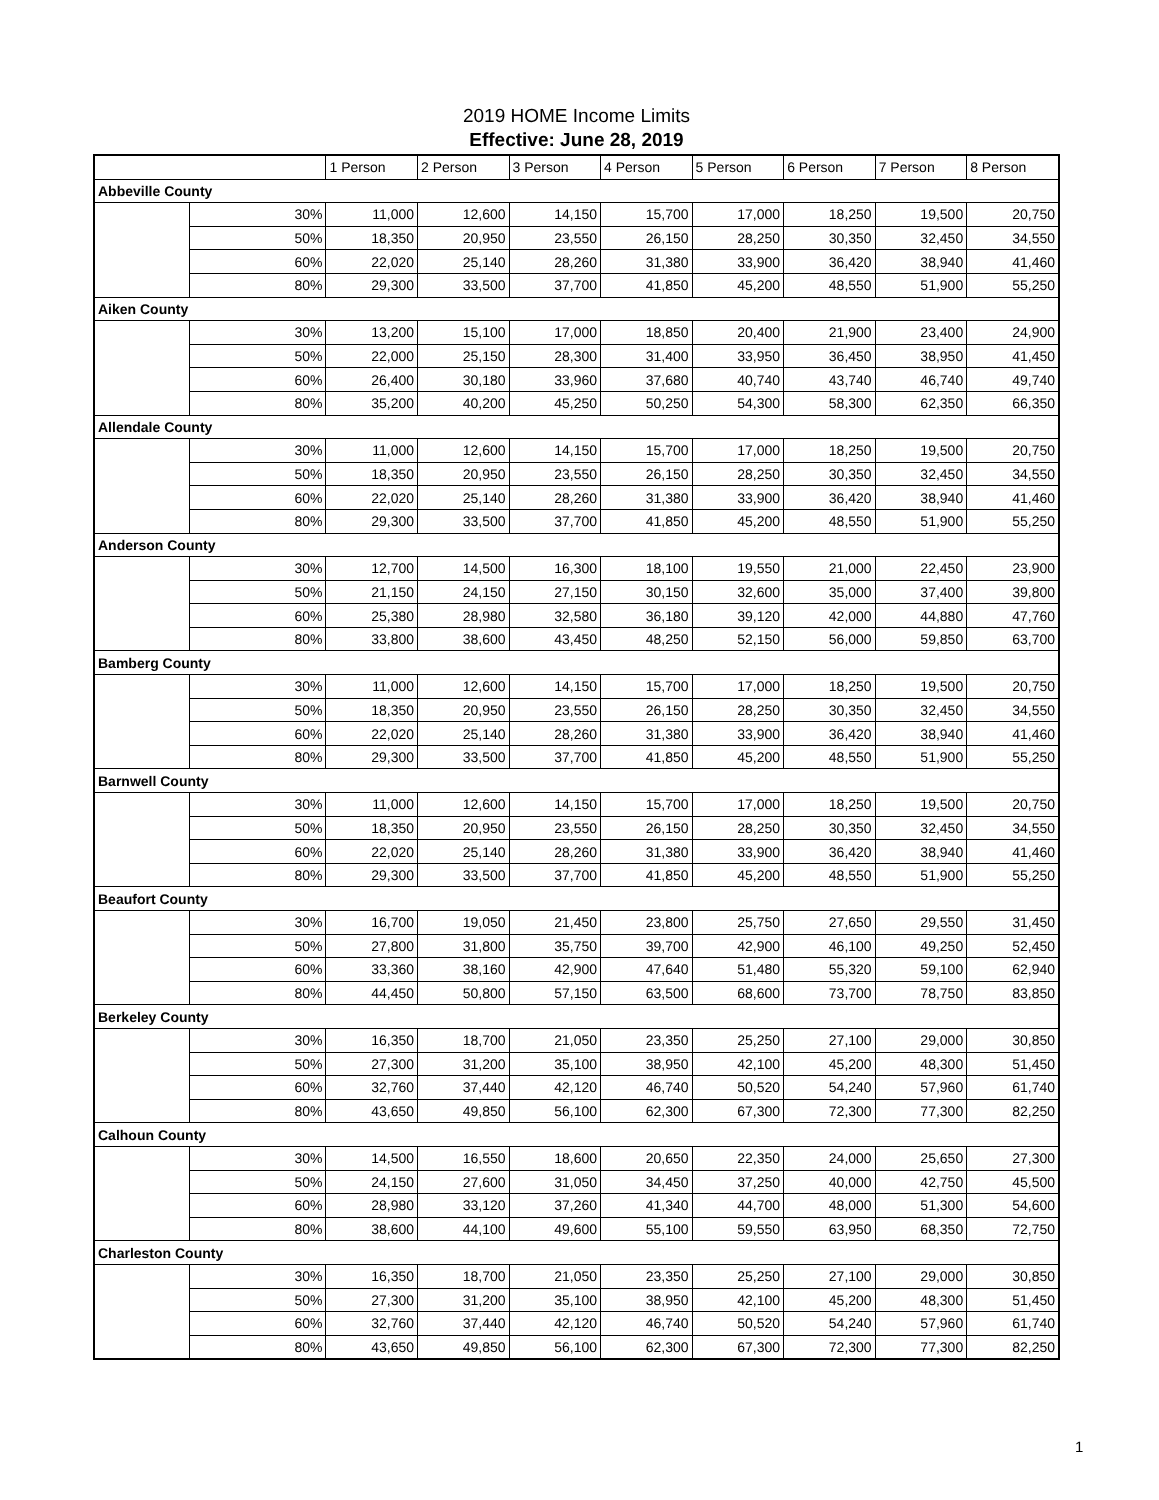2019 HOME Income Limits
Effective: June 28, 2019
| | | 1 Person | 2 Person | 3 Person | 4 Person | 5 Person | 6 Person | 7 Person | 8 Person |
| --- | --- | --- | --- | --- | --- | --- | --- | --- | --- |
| Abbeville County | | | | | | | | | |
| | 30% | 11,000 | 12,600 | 14,150 | 15,700 | 17,000 | 18,250 | 19,500 | 20,750 |
| | 50% | 18,350 | 20,950 | 23,550 | 26,150 | 28,250 | 30,350 | 32,450 | 34,550 |
| | 60% | 22,020 | 25,140 | 28,260 | 31,380 | 33,900 | 36,420 | 38,940 | 41,460 |
| | 80% | 29,300 | 33,500 | 37,700 | 41,850 | 45,200 | 48,550 | 51,900 | 55,250 |
| Aiken County | | | | | | | | | |
| | 30% | 13,200 | 15,100 | 17,000 | 18,850 | 20,400 | 21,900 | 23,400 | 24,900 |
| | 50% | 22,000 | 25,150 | 28,300 | 31,400 | 33,950 | 36,450 | 38,950 | 41,450 |
| | 60% | 26,400 | 30,180 | 33,960 | 37,680 | 40,740 | 43,740 | 46,740 | 49,740 |
| | 80% | 35,200 | 40,200 | 45,250 | 50,250 | 54,300 | 58,300 | 62,350 | 66,350 |
| Allendale County | | | | | | | | | |
| | 30% | 11,000 | 12,600 | 14,150 | 15,700 | 17,000 | 18,250 | 19,500 | 20,750 |
| | 50% | 18,350 | 20,950 | 23,550 | 26,150 | 28,250 | 30,350 | 32,450 | 34,550 |
| | 60% | 22,020 | 25,140 | 28,260 | 31,380 | 33,900 | 36,420 | 38,940 | 41,460 |
| | 80% | 29,300 | 33,500 | 37,700 | 41,850 | 45,200 | 48,550 | 51,900 | 55,250 |
| Anderson County | | | | | | | | | |
| | 30% | 12,700 | 14,500 | 16,300 | 18,100 | 19,550 | 21,000 | 22,450 | 23,900 |
| | 50% | 21,150 | 24,150 | 27,150 | 30,150 | 32,600 | 35,000 | 37,400 | 39,800 |
| | 60% | 25,380 | 28,980 | 32,580 | 36,180 | 39,120 | 42,000 | 44,880 | 47,760 |
| | 80% | 33,800 | 38,600 | 43,450 | 48,250 | 52,150 | 56,000 | 59,850 | 63,700 |
| Bamberg County | | | | | | | | | |
| | 30% | 11,000 | 12,600 | 14,150 | 15,700 | 17,000 | 18,250 | 19,500 | 20,750 |
| | 50% | 18,350 | 20,950 | 23,550 | 26,150 | 28,250 | 30,350 | 32,450 | 34,550 |
| | 60% | 22,020 | 25,140 | 28,260 | 31,380 | 33,900 | 36,420 | 38,940 | 41,460 |
| | 80% | 29,300 | 33,500 | 37,700 | 41,850 | 45,200 | 48,550 | 51,900 | 55,250 |
| Barnwell County | | | | | | | | | |
| | 30% | 11,000 | 12,600 | 14,150 | 15,700 | 17,000 | 18,250 | 19,500 | 20,750 |
| | 50% | 18,350 | 20,950 | 23,550 | 26,150 | 28,250 | 30,350 | 32,450 | 34,550 |
| | 60% | 22,020 | 25,140 | 28,260 | 31,380 | 33,900 | 36,420 | 38,940 | 41,460 |
| | 80% | 29,300 | 33,500 | 37,700 | 41,850 | 45,200 | 48,550 | 51,900 | 55,250 |
| Beaufort County | | | | | | | | | |
| | 30% | 16,700 | 19,050 | 21,450 | 23,800 | 25,750 | 27,650 | 29,550 | 31,450 |
| | 50% | 27,800 | 31,800 | 35,750 | 39,700 | 42,900 | 46,100 | 49,250 | 52,450 |
| | 60% | 33,360 | 38,160 | 42,900 | 47,640 | 51,480 | 55,320 | 59,100 | 62,940 |
| | 80% | 44,450 | 50,800 | 57,150 | 63,500 | 68,600 | 73,700 | 78,750 | 83,850 |
| Berkeley County | | | | | | | | | |
| | 30% | 16,350 | 18,700 | 21,050 | 23,350 | 25,250 | 27,100 | 29,000 | 30,850 |
| | 50% | 27,300 | 31,200 | 35,100 | 38,950 | 42,100 | 45,200 | 48,300 | 51,450 |
| | 60% | 32,760 | 37,440 | 42,120 | 46,740 | 50,520 | 54,240 | 57,960 | 61,740 |
| | 80% | 43,650 | 49,850 | 56,100 | 62,300 | 67,300 | 72,300 | 77,300 | 82,250 |
| Calhoun County | | | | | | | | | |
| | 30% | 14,500 | 16,550 | 18,600 | 20,650 | 22,350 | 24,000 | 25,650 | 27,300 |
| | 50% | 24,150 | 27,600 | 31,050 | 34,450 | 37,250 | 40,000 | 42,750 | 45,500 |
| | 60% | 28,980 | 33,120 | 37,260 | 41,340 | 44,700 | 48,000 | 51,300 | 54,600 |
| | 80% | 38,600 | 44,100 | 49,600 | 55,100 | 59,550 | 63,950 | 68,350 | 72,750 |
| Charleston County | | | | | | | | | |
| | 30% | 16,350 | 18,700 | 21,050 | 23,350 | 25,250 | 27,100 | 29,000 | 30,850 |
| | 50% | 27,300 | 31,200 | 35,100 | 38,950 | 42,100 | 45,200 | 48,300 | 51,450 |
| | 60% | 32,760 | 37,440 | 42,120 | 46,740 | 50,520 | 54,240 | 57,960 | 61,740 |
| | 80% | 43,650 | 49,850 | 56,100 | 62,300 | 67,300 | 72,300 | 77,300 | 82,250 |
1